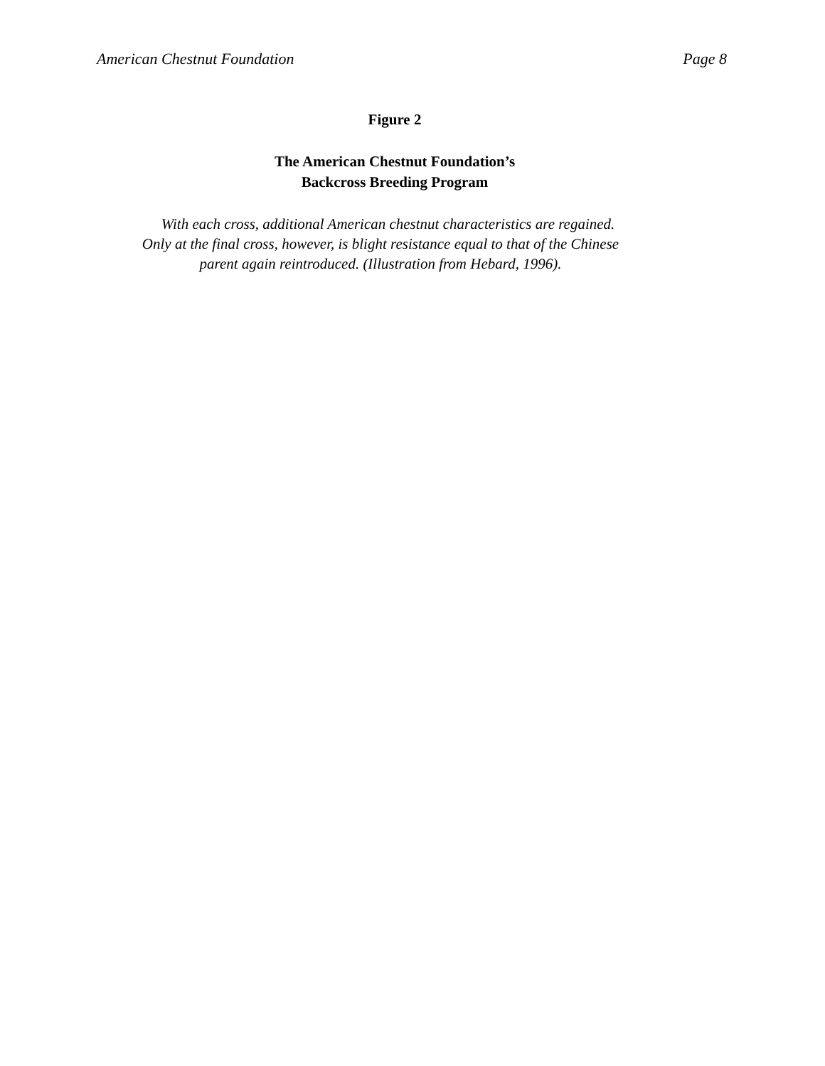American Chestnut Foundation Page 8
Figure 2
The American Chestnut Foundation’s
Backcross Breeding Program
With each cross, additional American chestnut characteristics are regained. Only at the final cross, however, is blight resistance equal to that of the Chinese parent again reintroduced. (Illustration from Hebard, 1996).